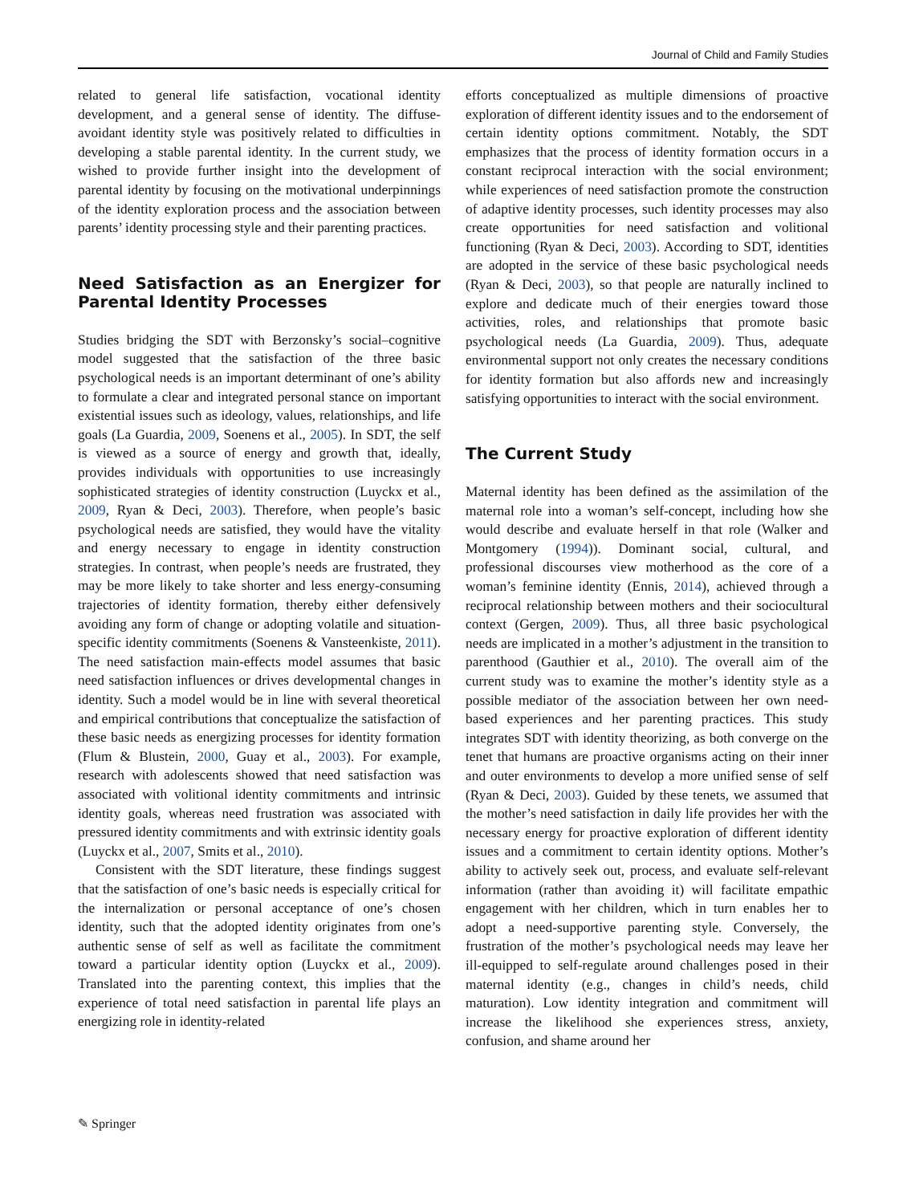Journal of Child and Family Studies
related to general life satisfaction, vocational identity development, and a general sense of identity. The diffuse-avoidant identity style was positively related to difficulties in developing a stable parental identity. In the current study, we wished to provide further insight into the development of parental identity by focusing on the motivational underpinnings of the identity exploration process and the association between parents’ identity processing style and their parenting practices.
Need Satisfaction as an Energizer for Parental Identity Processes
Studies bridging the SDT with Berzonsky’s social–cognitive model suggested that the satisfaction of the three basic psychological needs is an important determinant of one’s ability to formulate a clear and integrated personal stance on important existential issues such as ideology, values, relationships, and life goals (La Guardia, 2009, Soenens et al., 2005). In SDT, the self is viewed as a source of energy and growth that, ideally, provides individuals with opportunities to use increasingly sophisticated strategies of identity construction (Luyckx et al., 2009, Ryan & Deci, 2003). Therefore, when people’s basic psychological needs are satisfied, they would have the vitality and energy necessary to engage in identity construction strategies. In contrast, when people’s needs are frustrated, they may be more likely to take shorter and less energy-consuming trajectories of identity formation, thereby either defensively avoiding any form of change or adopting volatile and situation-specific identity commitments (Soenens & Vansteenkiste, 2011). The need satisfaction main-effects model assumes that basic need satisfaction influences or drives developmental changes in identity. Such a model would be in line with several theoretical and empirical contributions that conceptualize the satisfaction of these basic needs as energizing processes for identity formation (Flum & Blustein, 2000, Guay et al., 2003). For example, research with adolescents showed that need satisfaction was associated with volitional identity commitments and intrinsic identity goals, whereas need frustration was associated with pressured identity commitments and with extrinsic identity goals (Luyckx et al., 2007, Smits et al., 2010).
Consistent with the SDT literature, these findings suggest that the satisfaction of one’s basic needs is especially critical for the internalization or personal acceptance of one’s chosen identity, such that the adopted identity originates from one’s authentic sense of self as well as facilitate the commitment toward a particular identity option (Luyckx et al., 2009). Translated into the parenting context, this implies that the experience of total need satisfaction in parental life plays an energizing role in identity-related
efforts conceptualized as multiple dimensions of proactive exploration of different identity issues and to the endorsement of certain identity options commitment. Notably, the SDT emphasizes that the process of identity formation occurs in a constant reciprocal interaction with the social environment; while experiences of need satisfaction promote the construction of adaptive identity processes, such identity processes may also create opportunities for need satisfaction and volitional functioning (Ryan & Deci, 2003). According to SDT, identities are adopted in the service of these basic psychological needs (Ryan & Deci, 2003), so that people are naturally inclined to explore and dedicate much of their energies toward those activities, roles, and relationships that promote basic psychological needs (La Guardia, 2009). Thus, adequate environmental support not only creates the necessary conditions for identity formation but also affords new and increasingly satisfying opportunities to interact with the social environment.
The Current Study
Maternal identity has been defined as the assimilation of the maternal role into a woman’s self-concept, including how she would describe and evaluate herself in that role (Walker and Montgomery (1994)). Dominant social, cultural, and professional discourses view motherhood as the core of a woman’s feminine identity (Ennis, 2014), achieved through a reciprocal relationship between mothers and their sociocultural context (Gergen, 2009). Thus, all three basic psychological needs are implicated in a mother’s adjustment in the transition to parenthood (Gauthier et al., 2010). The overall aim of the current study was to examine the mother’s identity style as a possible mediator of the association between her own need-based experiences and her parenting practices. This study integrates SDT with identity theorizing, as both converge on the tenet that humans are proactive organisms acting on their inner and outer environments to develop a more unified sense of self (Ryan & Deci, 2003). Guided by these tenets, we assumed that the mother’s need satisfaction in daily life provides her with the necessary energy for proactive exploration of different identity issues and a commitment to certain identity options. Mother’s ability to actively seek out, process, and evaluate self-relevant information (rather than avoiding it) will facilitate empathic engagement with her children, which in turn enables her to adopt a need-supportive parenting style. Conversely, the frustration of the mother’s psychological needs may leave her ill-equipped to self-regulate around challenges posed in their maternal identity (e.g., changes in child’s needs, child maturation). Low identity integration and commitment will increase the likelihood she experiences stress, anxiety, confusion, and shame around her
✎ Springer